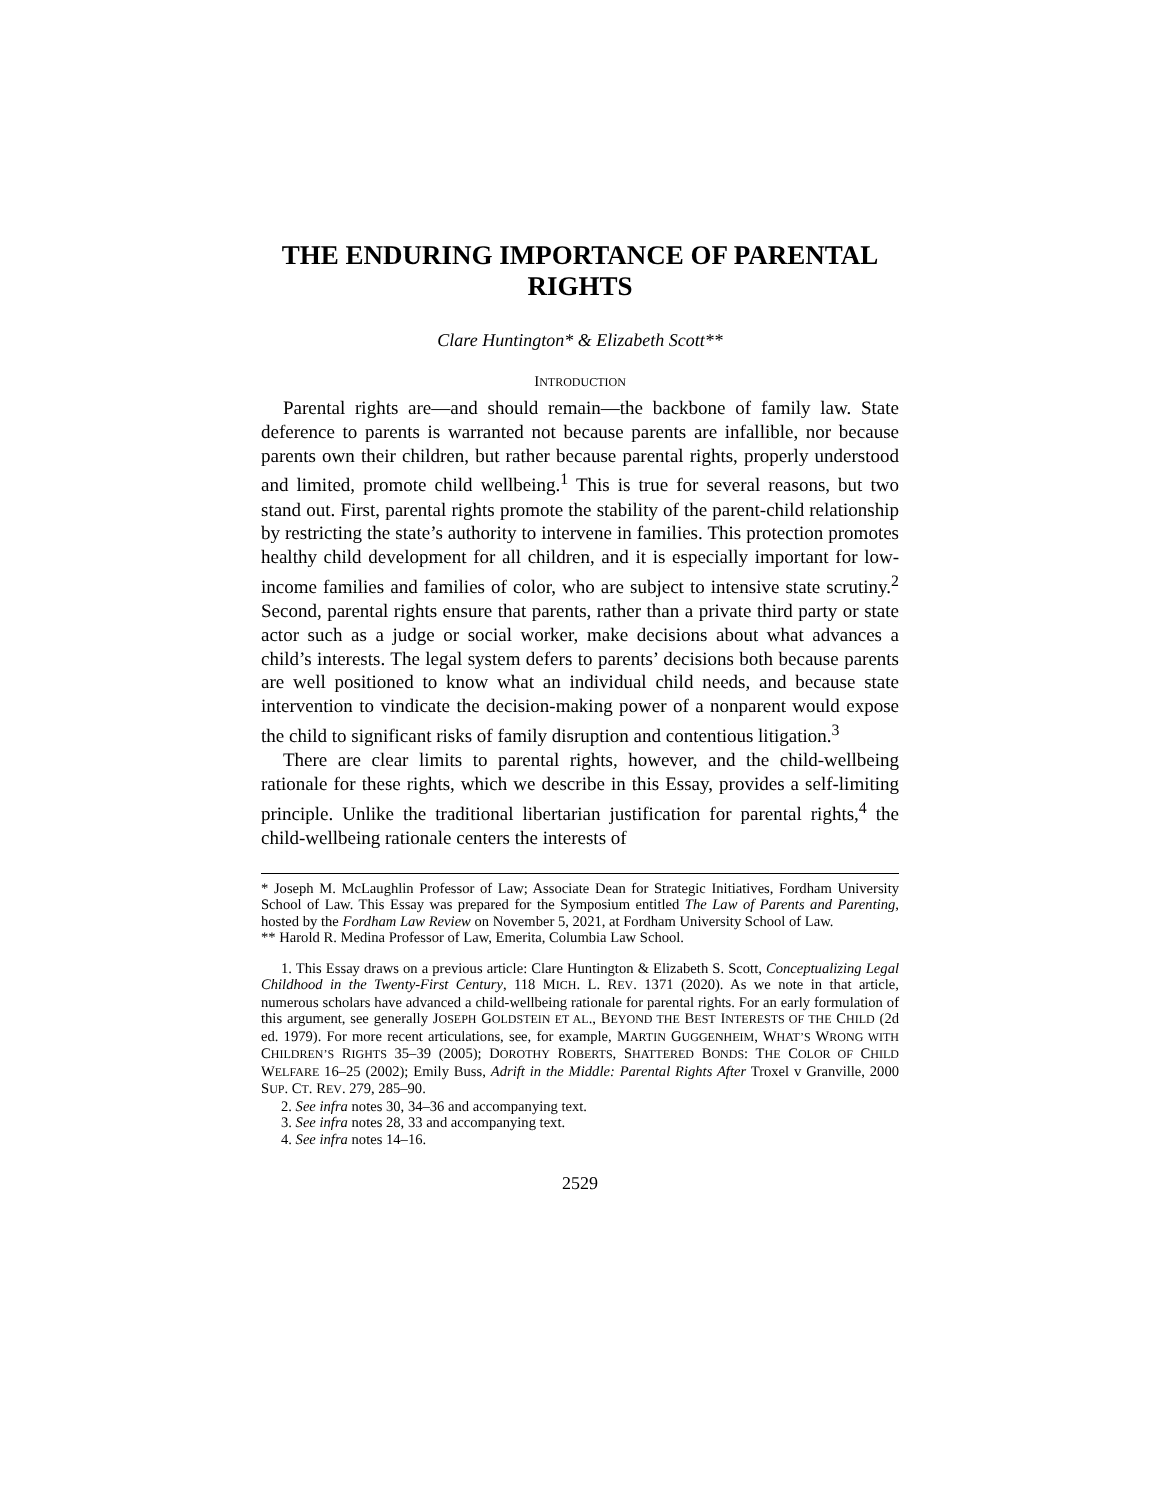THE ENDURING IMPORTANCE OF PARENTAL RIGHTS
Clare Huntington* & Elizabeth Scott**
INTRODUCTION
Parental rights are—and should remain—the backbone of family law. State deference to parents is warranted not because parents are infallible, nor because parents own their children, but rather because parental rights, properly understood and limited, promote child wellbeing.<sup>1</sup> This is true for several reasons, but two stand out. First, parental rights promote the stability of the parent-child relationship by restricting the state’s authority to intervene in families. This protection promotes healthy child development for all children, and it is especially important for low-income families and families of color, who are subject to intensive state scrutiny.<sup>2</sup> Second, parental rights ensure that parents, rather than a private third party or state actor such as a judge or social worker, make decisions about what advances a child’s interests. The legal system defers to parents’ decisions both because parents are well positioned to know what an individual child needs, and because state intervention to vindicate the decision-making power of a nonparent would expose the child to significant risks of family disruption and contentious litigation.<sup>3</sup>
There are clear limits to parental rights, however, and the child-wellbeing rationale for these rights, which we describe in this Essay, provides a self-limiting principle. Unlike the traditional libertarian justification for parental rights,<sup>4</sup> the child-wellbeing rationale centers the interests of
* Joseph M. McLaughlin Professor of Law; Associate Dean for Strategic Initiatives, Fordham University School of Law. This Essay was prepared for the Symposium entitled The Law of Parents and Parenting, hosted by the Fordham Law Review on November 5, 2021, at Fordham University School of Law.
** Harold R. Medina Professor of Law, Emerita, Columbia Law School.
1. This Essay draws on a previous article: Clare Huntington & Elizabeth S. Scott, Conceptualizing Legal Childhood in the Twenty-First Century, 118 MICH. L. REV. 1371 (2020). As we note in that article, numerous scholars have advanced a child-wellbeing rationale for parental rights. For an early formulation of this argument, see generally JOSEPH GOLDSTEIN ET AL., BEYOND THE BEST INTERESTS OF THE CHILD (2d ed. 1979). For more recent articulations, see, for example, MARTIN GUGGENHEIM, WHAT’S WRONG WITH CHILDREN’S RIGHTS 35–39 (2005); DOROTHY ROBERTS, SHATTERED BONDS: THE COLOR OF CHILD WELFARE 16–25 (2002); Emily Buss, Adrift in the Middle: Parental Rights After Troxel v Granville, 2000 SUP. CT. REV. 279, 285–90.
2. See infra notes 30, 34–36 and accompanying text.
3. See infra notes 28, 33 and accompanying text.
4. See infra notes 14–16.
2529